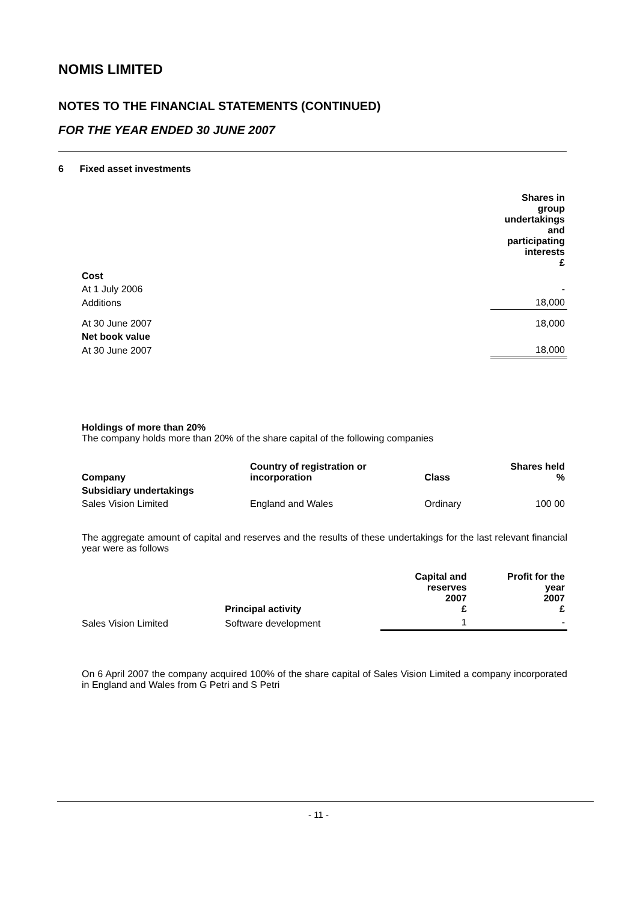NOMIS LIMITED
NOTES TO THE FINANCIAL STATEMENTS (CONTINUED)
FOR THE YEAR ENDED 30 JUNE 2007
6 Fixed asset investments
| | Shares in group undertakings and participating interests £ |
| Cost | |
| At 1 July 2006 | - |
| Additions | 18,000 |
| At 30 June 2007 | 18,000 |
| Net book value | |
| At 30 June 2007 | 18,000 |
Holdings of more than 20%
The company holds more than 20% of the share capital of the following companies
| Company | Country of registration or incorporation | Class | Shares held % |
| --- | --- | --- | --- |
| Subsidiary undertakings | | | |
| Sales Vision Limited | England and Wales | Ordinary | 100 00 |
The aggregate amount of capital and reserves and the results of these undertakings for the last relevant financial year were as follows
| | Principal activity | Capital and reserves 2007 £ | Profit for the year 2007 £ |
| Sales Vision Limited | Software development | 1 | - |
On 6 April 2007 the company acquired 100% of the share capital of Sales Vision Limited a company incorporated in England and Wales from G Petri and S Petri
- 11 -